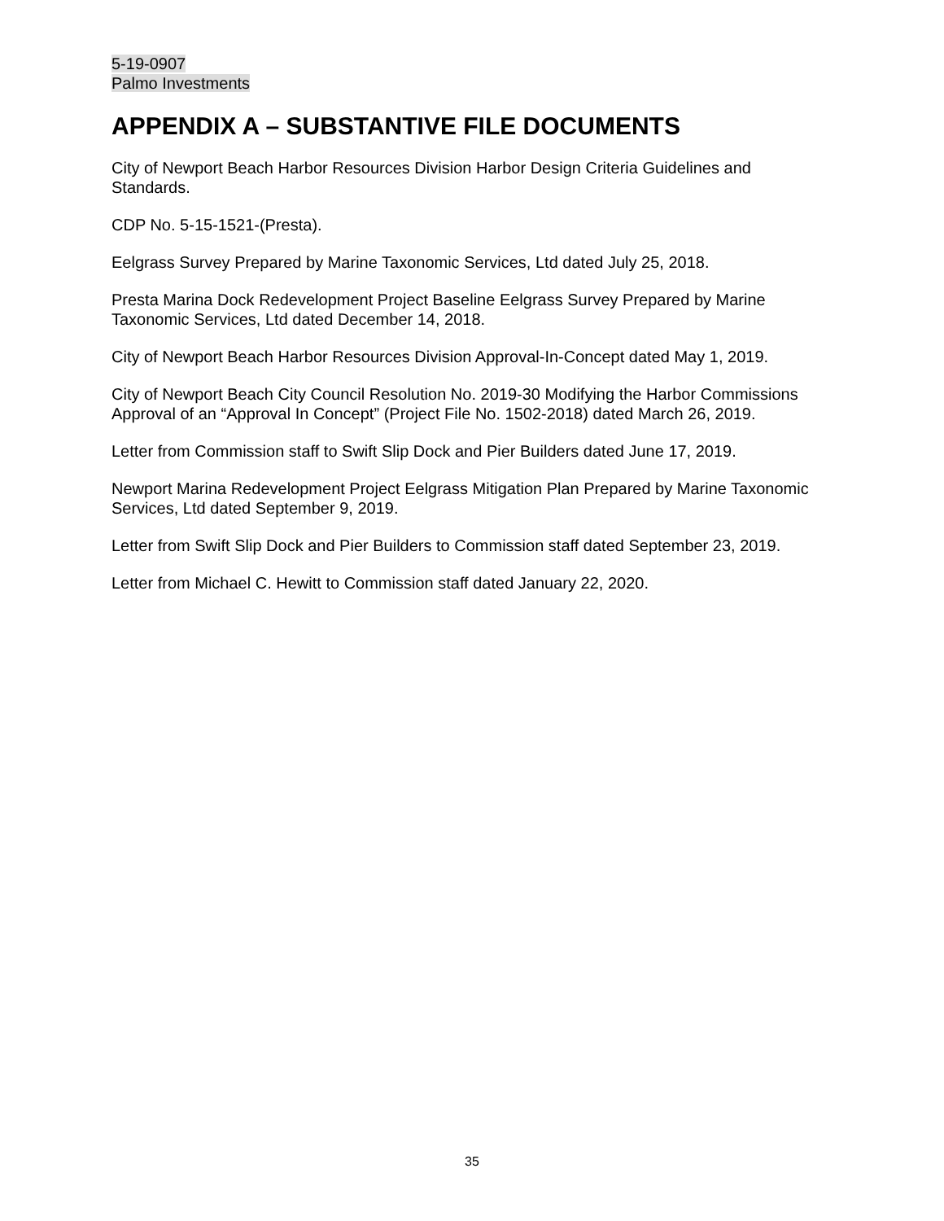5-19-0907
Palmo Investments
APPENDIX A – SUBSTANTIVE FILE DOCUMENTS
City of Newport Beach Harbor Resources Division Harbor Design Criteria Guidelines and Standards.
CDP No. 5-15-1521-(Presta).
Eelgrass Survey Prepared by Marine Taxonomic Services, Ltd dated July 25, 2018.
Presta Marina Dock Redevelopment Project Baseline Eelgrass Survey Prepared by Marine Taxonomic Services, Ltd dated December 14, 2018.
City of Newport Beach Harbor Resources Division Approval-In-Concept dated May 1, 2019.
City of Newport Beach City Council Resolution No. 2019-30 Modifying the Harbor Commissions Approval of an “Approval In Concept” (Project File No. 1502-2018) dated March 26, 2019.
Letter from Commission staff to Swift Slip Dock and Pier Builders dated June 17, 2019.
Newport Marina Redevelopment Project Eelgrass Mitigation Plan Prepared by Marine Taxonomic Services, Ltd dated September 9, 2019.
Letter from Swift Slip Dock and Pier Builders to Commission staff dated September 23, 2019.
Letter from Michael C. Hewitt to Commission staff dated January 22, 2020.
35